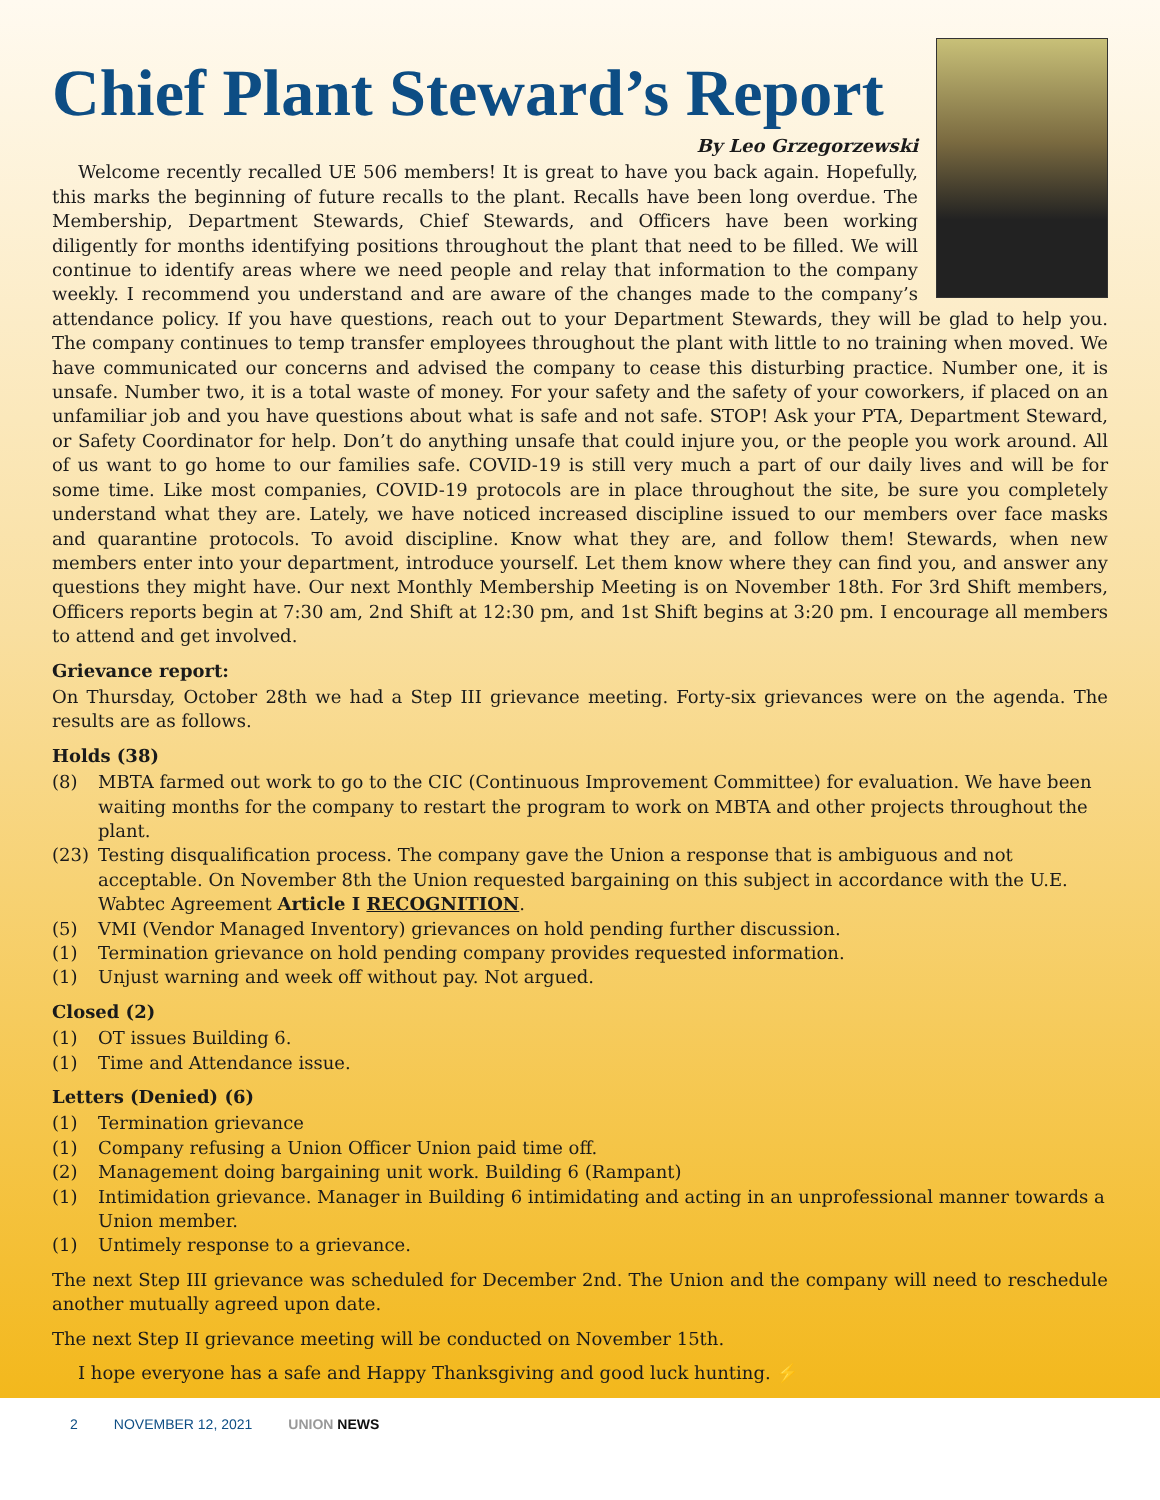Chief Plant Steward’s Report
By Leo Grzegorzewski
Welcome recently recalled UE 506 members! It is great to have you back again. Hopefully, this marks the beginning of future recalls to the plant. Recalls have been long overdue. The Membership, Department Stewards, Chief Stewards, and Officers have been working diligently for months identifying positions throughout the plant that need to be filled. We will continue to identify areas where we need people and relay that information to the company weekly. I recommend you understand and are aware of the changes made to the company’s attendance policy. If you have questions, reach out to your Department Stewards, they will be glad to help you. The company continues to temp transfer employees throughout the plant with little to no training when moved. We have communicated our concerns and advised the company to cease this disturbing practice. Number one, it is unsafe. Number two, it is a total waste of money. For your safety and the safety of your coworkers, if placed on an unfamiliar job and you have questions about what is safe and not safe. STOP! Ask your PTA, Department Steward, or Safety Coordinator for help. Don’t do anything unsafe that could injure you, or the people you work around. All of us want to go home to our families safe. COVID-19 is still very much a part of our daily lives and will be for some time. Like most companies, COVID-19 protocols are in place throughout the site, be sure you completely understand what they are. Lately, we have noticed increased discipline issued to our members over face masks and quarantine protocols. To avoid discipline. Know what they are, and follow them! Stewards, when new members enter into your department, introduce yourself. Let them know where they can find you, and answer any questions they might have. Our next Monthly Membership Meeting is on November 18th. For 3rd Shift members, Officers reports begin at 7:30 am, 2nd Shift at 12:30 pm, and 1st Shift begins at 3:20 pm. I encourage all members to attend and get involved.
Grievance report:
On Thursday, October 28th we had a Step III grievance meeting. Forty-six grievances were on the agenda. The results are as follows.
Holds (38)
(8) MBTA farmed out work to go to the CIC (Continuous Improvement Committee) for evaluation. We have been waiting months for the company to restart the program to work on MBTA and other projects throughout the plant.
(23) Testing disqualification process. The company gave the Union a response that is ambiguous and not acceptable. On November 8th the Union requested bargaining on this subject in accordance with the U.E. Wabtec Agreement Article I RECOGNITION.
(5) VMI (Vendor Managed Inventory) grievances on hold pending further discussion.
(1) Termination grievance on hold pending company provides requested information.
(1) Unjust warning and week off without pay. Not argued.
Closed (2)
(1) OT issues Building 6.
(1) Time and Attendance issue.
Letters (Denied) (6)
(1) Termination grievance
(1) Company refusing a Union Officer Union paid time off.
(2) Management doing bargaining unit work. Building 6 (Rampant)
(1) Intimidation grievance. Manager in Building 6 intimidating and acting in an unprofessional manner towards a Union member.
(1) Untimely response to a grievance.
The next Step III grievance was scheduled for December 2nd. The Union and the company will need to reschedule another mutually agreed upon date.
The next Step II grievance meeting will be conducted on November 15th.
I hope everyone has a safe and Happy Thanksgiving and good luck hunting. ⚡
2 NOVEMBER 12, 2021 UNION NEWS